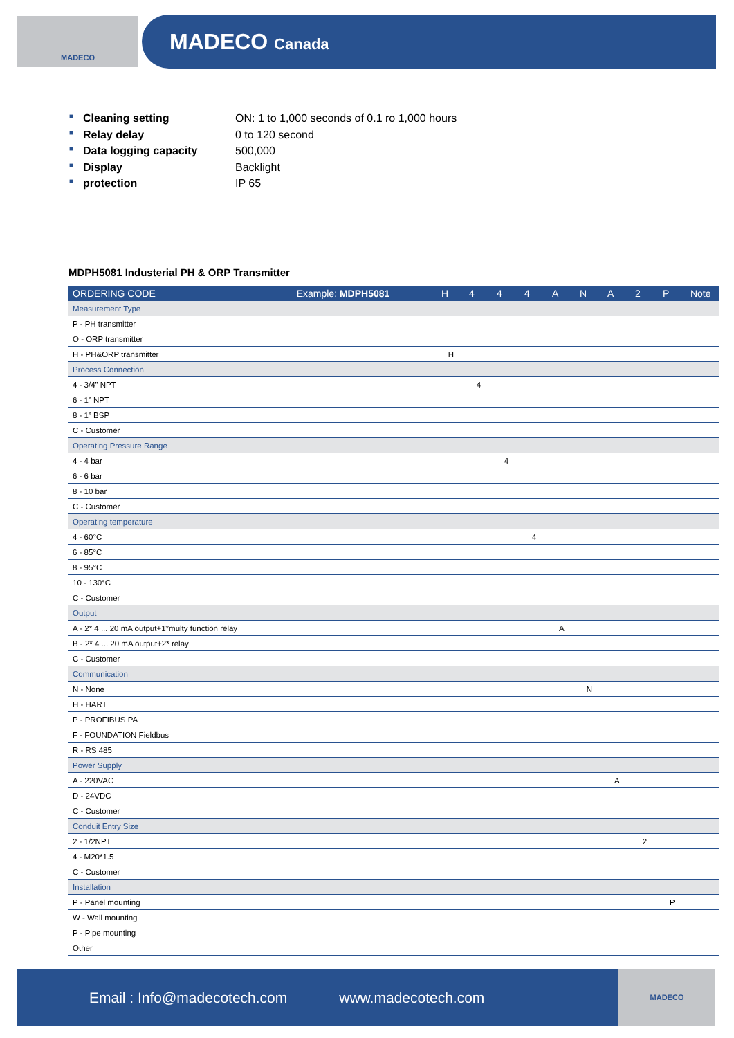MADECO MADECO Canada
■ Cleaning setting ON: 1 to 1,000 seconds of 0.1 ro 1,000 hours
■ Relay delay 0 to 120 second
■ Data logging capacity 500,000
■ Display Backlight
■ protection IP 65
MDPH5081 Industerial PH & ORP Transmitter
| ORDERING CODE Example: MDPH5081 | H | 4 | 4 | 4 | A | N | A | 2 | P | Note |
| --- | --- | --- | --- | --- | --- | --- | --- | --- | --- | --- |
| Measurement Type | | | | | | | | | | |
| P - PH transmitter | | | | | | | | | | |
| O - ORP transmitter | | | | | | | | | | |
| H - PH&ORP transmitter | H | | | | | | | | | |
| Process Connection | | | | | | | | | | |
| 4 - 3/4” NPT | | 4 | | | | | | | | |
| 6 - 1” NPT | | | | | | | | | | |
| 8 - 1” BSP | | | | | | | | | | |
| C - Customer | | | | | | | | | | |
| Operating Pressure Range | | | | | | | | | | |
| 4 - 4 bar | | | 4 | | | | | | | |
| 6 - 6 bar | | | | | | | | | | |
| 8 - 10 bar | | | | | | | | | | |
| C - Customer | | | | | | | | | | |
| Operating temperature | | | | | | | | | | |
| 4 - 60°C | | | | 4 | | | | | | |
| 6 - 85°C | | | | | | | | | | |
| 8 - 95°C | | | | | | | | | | |
| 10 - 130°C | | | | | | | | | | |
| C - Customer | | | | | | | | | | |
| Output | | | | | | | | | | |
| A - 2* 4 ... 20 mA output+1*multy function relay | | | | | A | | | | | |
| B - 2* 4 ... 20 mA output+2* relay | | | | | | | | | | |
| C - Customer | | | | | | | | | | |
| Communication | | | | | | | | | | |
| N - None | | | | | | N | | | | |
| H - HART | | | | | | | | | | |
| P - PROFIBUS PA | | | | | | | | | | |
| F - FOUNDATION Fieldbus | | | | | | | | | | |
| R - RS 485 | | | | | | | | | | |
| Power Supply | | | | | | | | | | |
| A - 220VAC | | | | | | | A | | | |
| D - 24VDC | | | | | | | | | | |
| C - Customer | | | | | | | | | | |
| Conduit Entry Size | | | | | | | | | | |
| 2 - 1/2NPT | | | | | | | | 2 | | |
| 4 - M20*1.5 | | | | | | | | | | |
| C - Customer | | | | | | | | | | |
| Installation | | | | | | | | | | |
| P - Panel mounting | | | | | | | | | P | |
| W - Wall mounting | | | | | | | | | | |
| P - Pipe mounting | | | | | | | | | | |
| Other | | | | | | | | | | |
Email : Info@madecotech.com www.madecotech.com
MADECO